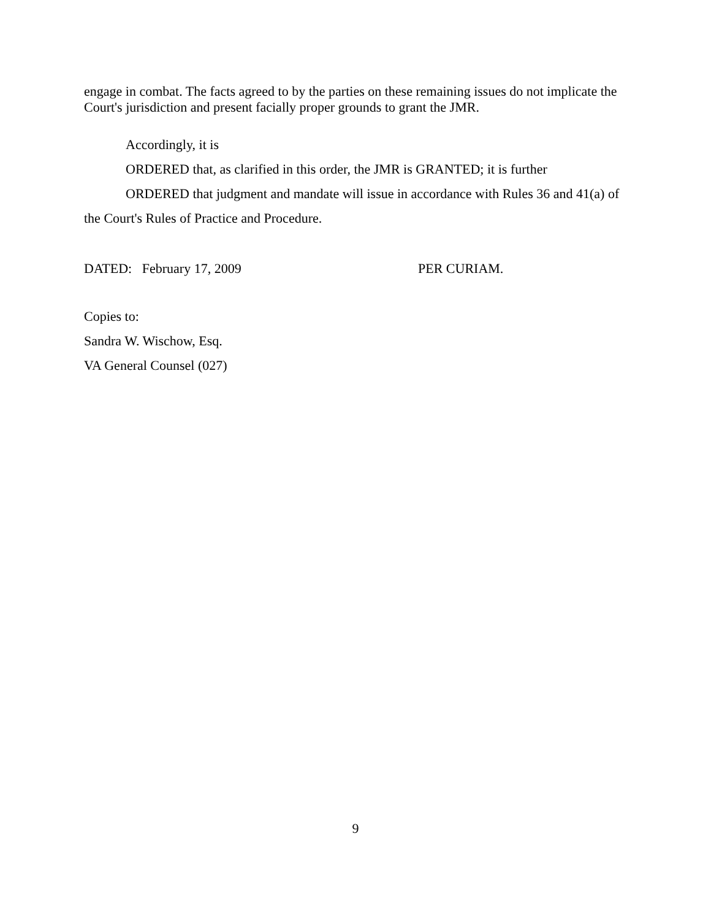engage in combat. The facts agreed to by the parties on these remaining issues do not implicate the Court's jurisdiction and present facially proper grounds to grant the JMR.
Accordingly, it is
ORDERED that, as clarified in this order, the JMR is GRANTED; it is further
ORDERED that judgment and mandate will issue in accordance with Rules 36 and 41(a) of
the Court's Rules of Practice and Procedure.
DATED: February 17, 2009 PER CURIAM.
Copies to:
Sandra W. Wischow, Esq.
VA General Counsel (027)
9